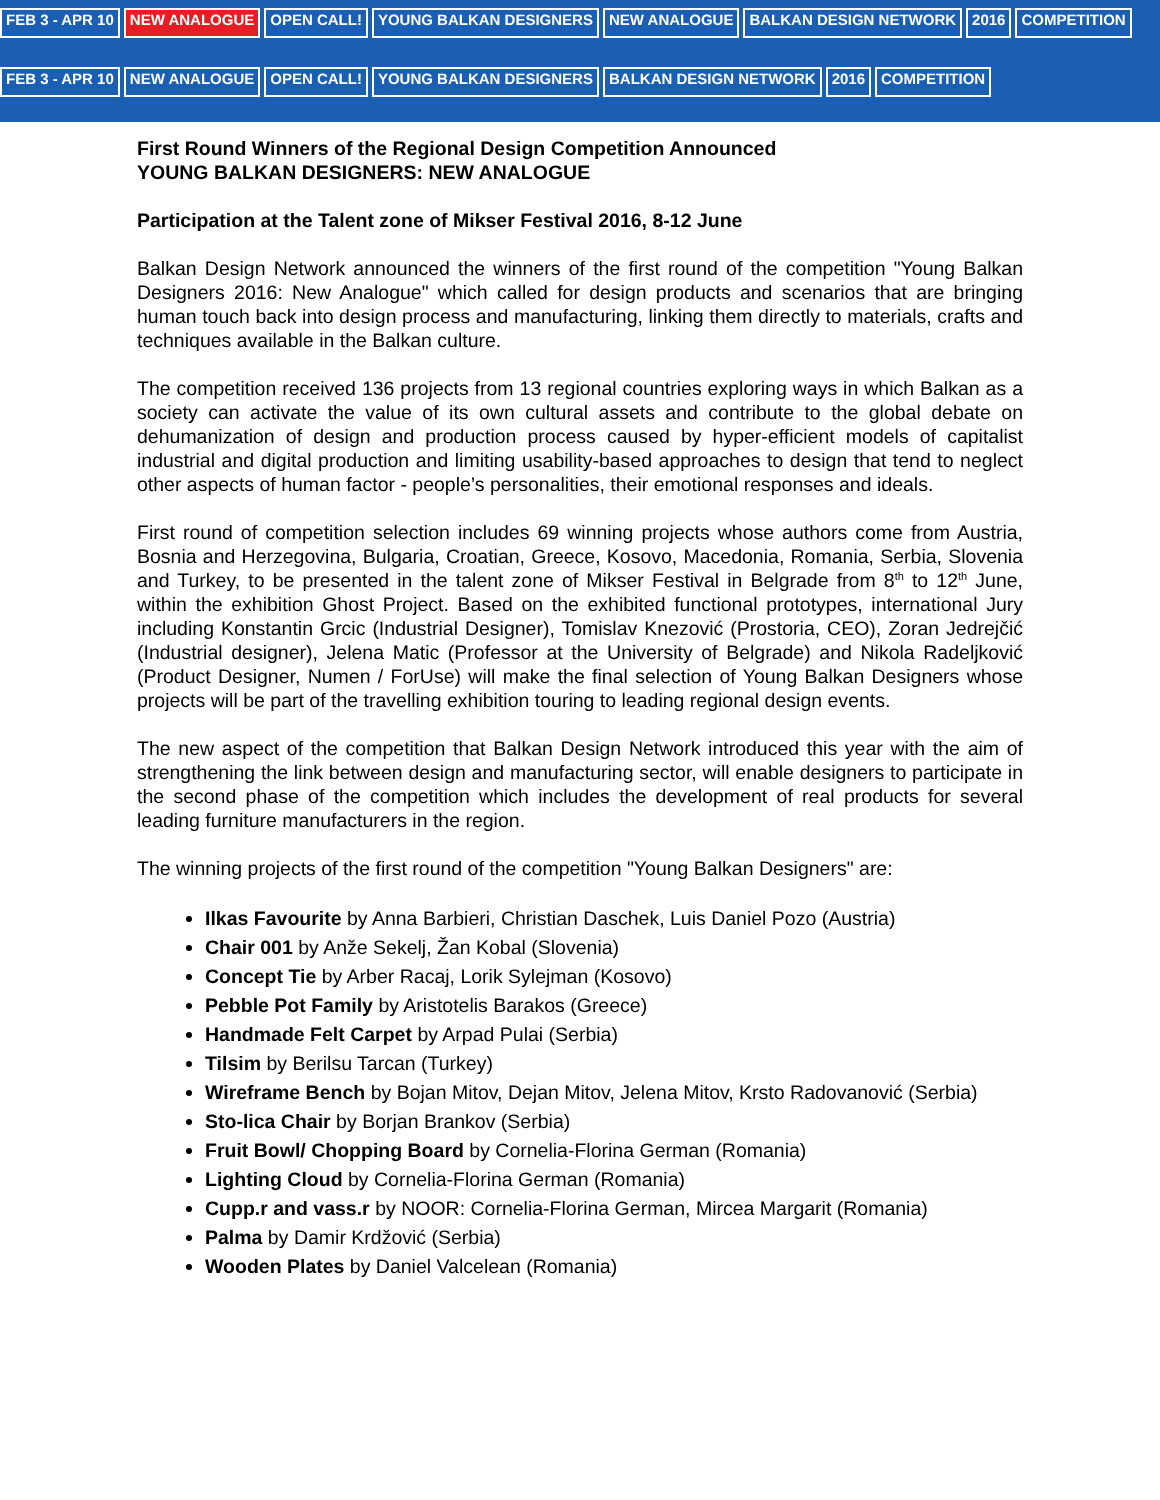FEB 3 - APR 10 NEW ANALOGUE OPEN CALL! YOUNG BALKAN DESIGNERS NEW ANALOGUE BALKAN DESIGN NETWORK 2016 COMPETITION FEB 3 - APR 10 NEW ANALOGUE OPEN CALL! YOUNG BALKAN DESIGNERS BALKAN DESIGN NETWORK 2016 COMPETITION
First Round Winners of the Regional Design Competition Announced
YOUNG BALKAN DESIGNERS: NEW ANALOGUE
Participation at the Talent zone of Mikser Festival 2016, 8-12 June
Balkan Design Network announced the winners of the first round of the competition "Young Balkan Designers 2016: New Analogue" which called for design products and scenarios that are bringing human touch back into design process and manufacturing, linking them directly to materials, crafts and techniques available in the Balkan culture.
The competition received 136 projects from 13 regional countries exploring ways in which Balkan as a society can activate the value of its own cultural assets and contribute to the global debate on dehumanization of design and production process caused by hyper-efficient models of capitalist industrial and digital production and limiting usability-based approaches to design that tend to neglect other aspects of human factor - people’s personalities, their emotional responses and ideals.
First round of competition selection includes 69 winning projects whose authors come from Austria, Bosnia and Herzegovina, Bulgaria, Croatian, Greece, Kosovo, Macedonia, Romania, Serbia, Slovenia and Turkey, to be presented in the talent zone of Mikser Festival in Belgrade from 8<sup>th</sup> to 12<sup>th</sup> June, within the exhibition Ghost Project. Based on the exhibited functional prototypes, international Jury including Konstantin Grcic (Industrial Designer), Tomislav Knezović (Prostoria, CEO), Zoran Jedrejčić (Industrial designer), Jelena Matic (Professor at the University of Belgrade) and Nikola Radeljković (Product Designer, Numen / ForUse) will make the final selection of Young Balkan Designers whose projects will be part of the travelling exhibition touring to leading regional design events.
The new aspect of the competition that Balkan Design Network introduced this year with the aim of strengthening the link between design and manufacturing sector, will enable designers to participate in the second phase of the competition which includes the development of real products for several leading furniture manufacturers in the region.
The winning projects of the first round of the competition "Young Balkan Designers" are:
Ilkas Favourite by Anna Barbieri, Christian Daschek, Luis Daniel Pozo (Austria)
Chair 001 by Anže Sekelj, Žan Kobal (Slovenia)
Concept Tie by Arber Racaj, Lorik Sylejman (Kosovo)
Pebble Pot Family by Aristotelis Barakos (Greece)
Handmade Felt Carpet by Arpad Pulai (Serbia)
Tilsim by Berilsu Tarcan (Turkey)
Wireframe Bench by Bojan Mitov, Dejan Mitov, Jelena Mitov, Krsto Radovanović (Serbia)
Sto-lica Chair by Borjan Brankov (Serbia)
Fruit Bowl/ Chopping Board by Cornelia-Florina German (Romania)
Lighting Cloud by Cornelia-Florina German (Romania)
Cupp.r and vass.r by NOOR: Cornelia-Florina German, Mircea Margarit (Romania)
Palma by Damir Krdžović (Serbia)
Wooden Plates by Daniel Valcelean (Romania)